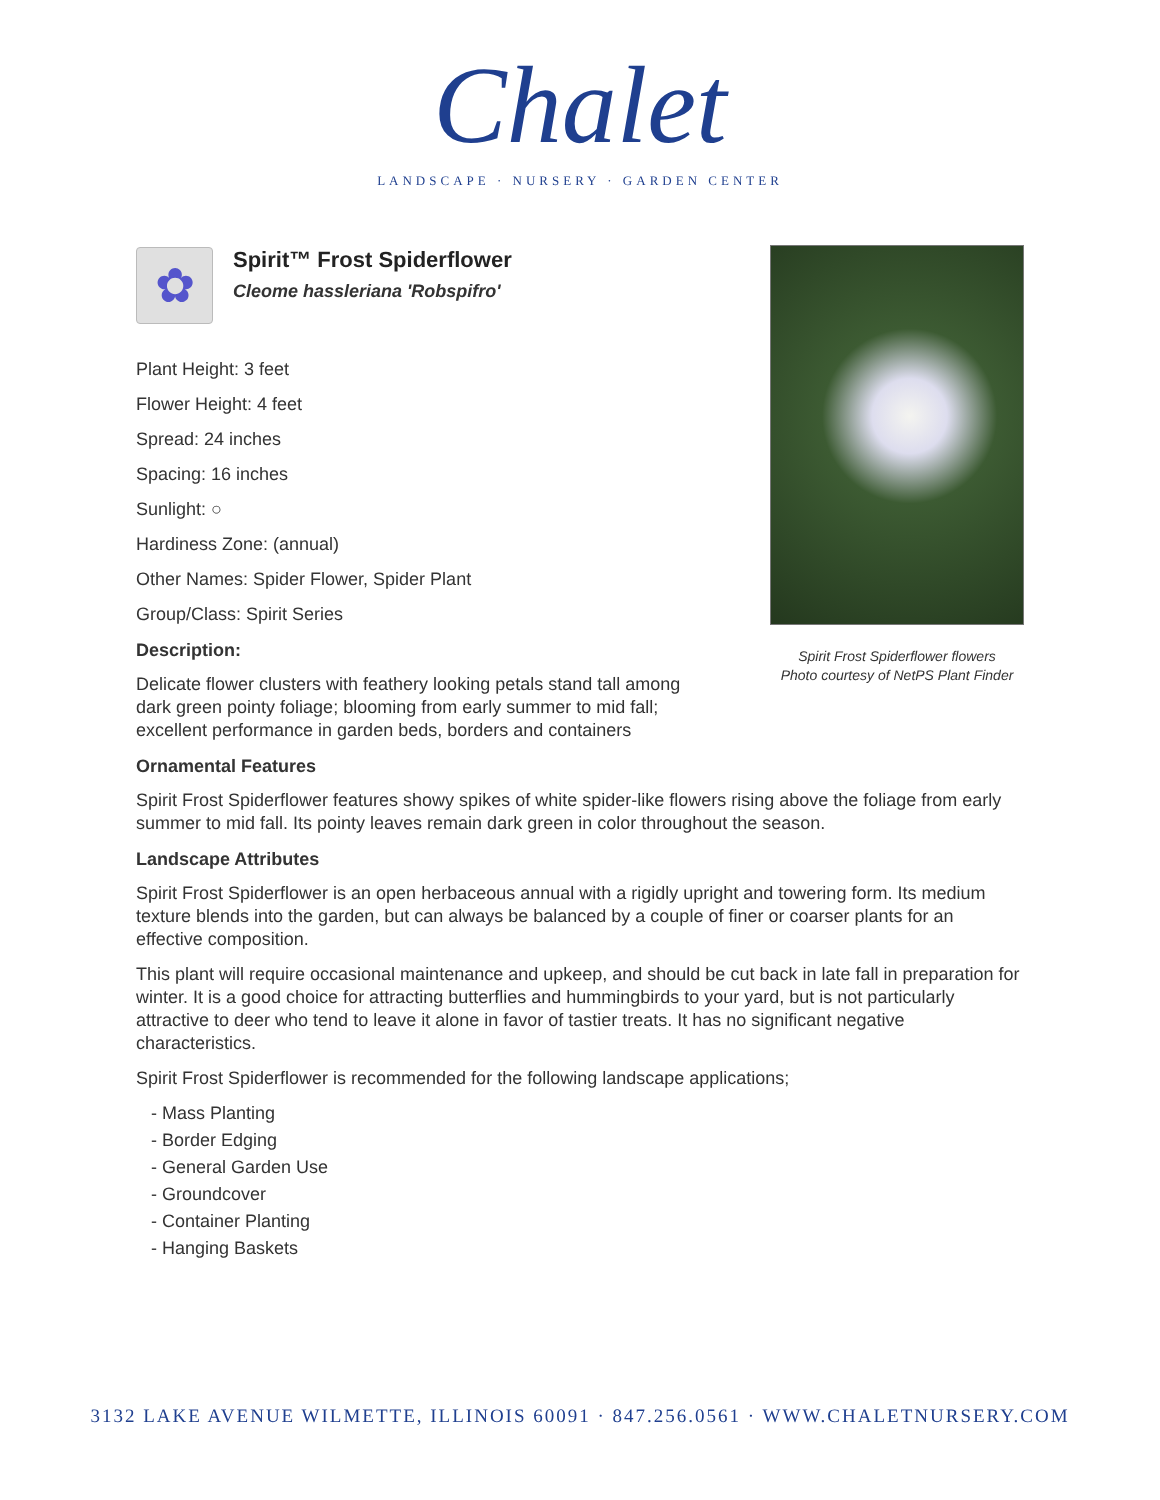Chalet
LANDSCAPE · NURSERY · GARDEN CENTER
Spirit Frost Spiderflower flowers
Photo courtesy of NetPS Plant Finder
✿
Spirit™ Frost Spiderflower
Cleome hassleriana 'Robspifro'
Plant Height: 3 feet
Flower Height: 4 feet
Spread: 24 inches
Spacing: 16 inches
Sunlight: ○
Hardiness Zone: (annual)
Other Names: Spider Flower, Spider Plant
Group/Class: Spirit Series
Description:
Delicate flower clusters with feathery looking petals stand tall among dark green pointy foliage; blooming from early summer to mid fall; excellent performance in garden beds, borders and containers
Ornamental Features
Spirit Frost Spiderflower features showy spikes of white spider-like flowers rising above the foliage from early summer to mid fall. Its pointy leaves remain dark green in color throughout the season.
Landscape Attributes
Spirit Frost Spiderflower is an open herbaceous annual with a rigidly upright and towering form. Its medium texture blends into the garden, but can always be balanced by a couple of finer or coarser plants for an effective composition.
This plant will require occasional maintenance and upkeep, and should be cut back in late fall in preparation for winter. It is a good choice for attracting butterflies and hummingbirds to your yard, but is not particularly attractive to deer who tend to leave it alone in favor of tastier treats. It has no significant negative characteristics.
Spirit Frost Spiderflower is recommended for the following landscape applications;
- Mass Planting
- Border Edging
- General Garden Use
- Groundcover
- Container Planting
- Hanging Baskets
3132 LAKE AVENUE WILMETTE, ILLINOIS 60091 · 847.256.0561 · WWW.CHALETNURSERY.COM